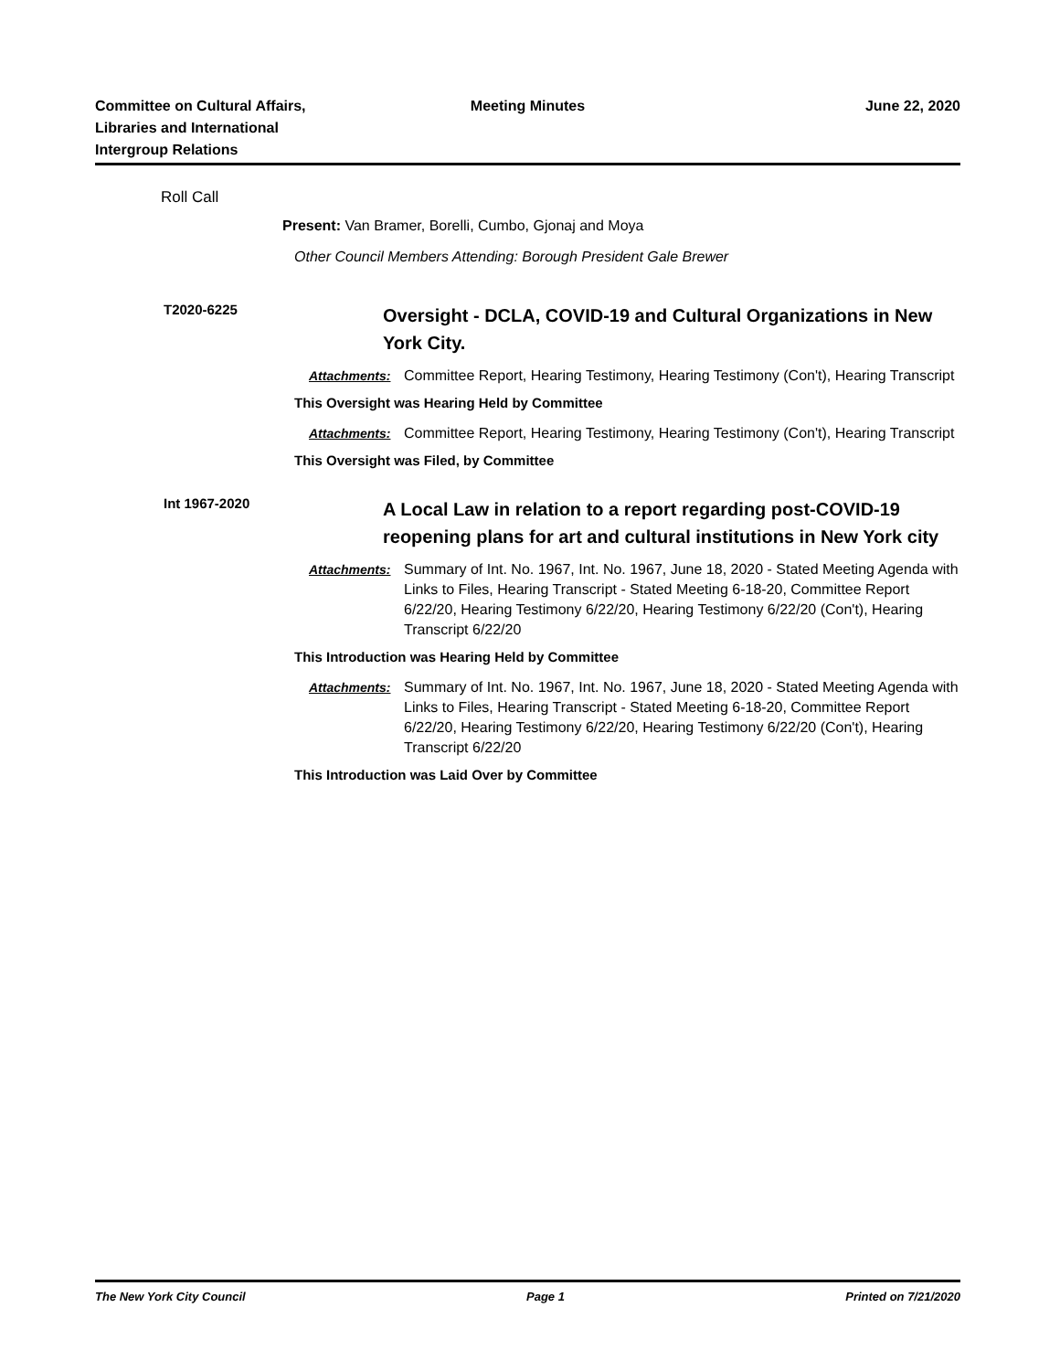Committee on Cultural Affairs,
Libraries and International
Intergroup Relations
Meeting Minutes June 22, 2020
Roll Call
Present: Van Bramer, Borelli, Cumbo, Gjonaj and Moya
Other Council Members Attending: Borough President Gale Brewer
T2020-6225
Oversight - DCLA, COVID-19 and Cultural Organizations in New York City.
Attachments: Committee Report, Hearing Testimony, Hearing Testimony (Con't), Hearing Transcript
This Oversight was Hearing Held by Committee
Attachments: Committee Report, Hearing Testimony, Hearing Testimony (Con't), Hearing Transcript
This Oversight was Filed, by Committee
Int 1967-2020
A Local Law in relation to a report regarding post-COVID-19 reopening plans for art and cultural institutions in New York city
Attachments: Summary of Int. No. 1967, Int. No. 1967, June 18, 2020 - Stated Meeting Agenda with Links to Files, Hearing Transcript - Stated Meeting 6-18-20, Committee Report 6/22/20, Hearing Testimony 6/22/20, Hearing Testimony 6/22/20 (Con't), Hearing Transcript 6/22/20
This Introduction was Hearing Held by Committee
Attachments: Summary of Int. No. 1967, Int. No. 1967, June 18, 2020 - Stated Meeting Agenda with Links to Files, Hearing Transcript - Stated Meeting 6-18-20, Committee Report 6/22/20, Hearing Testimony 6/22/20, Hearing Testimony 6/22/20 (Con't), Hearing Transcript 6/22/20
This Introduction was Laid Over by Committee
The New York City Council Page 1 Printed on 7/21/2020